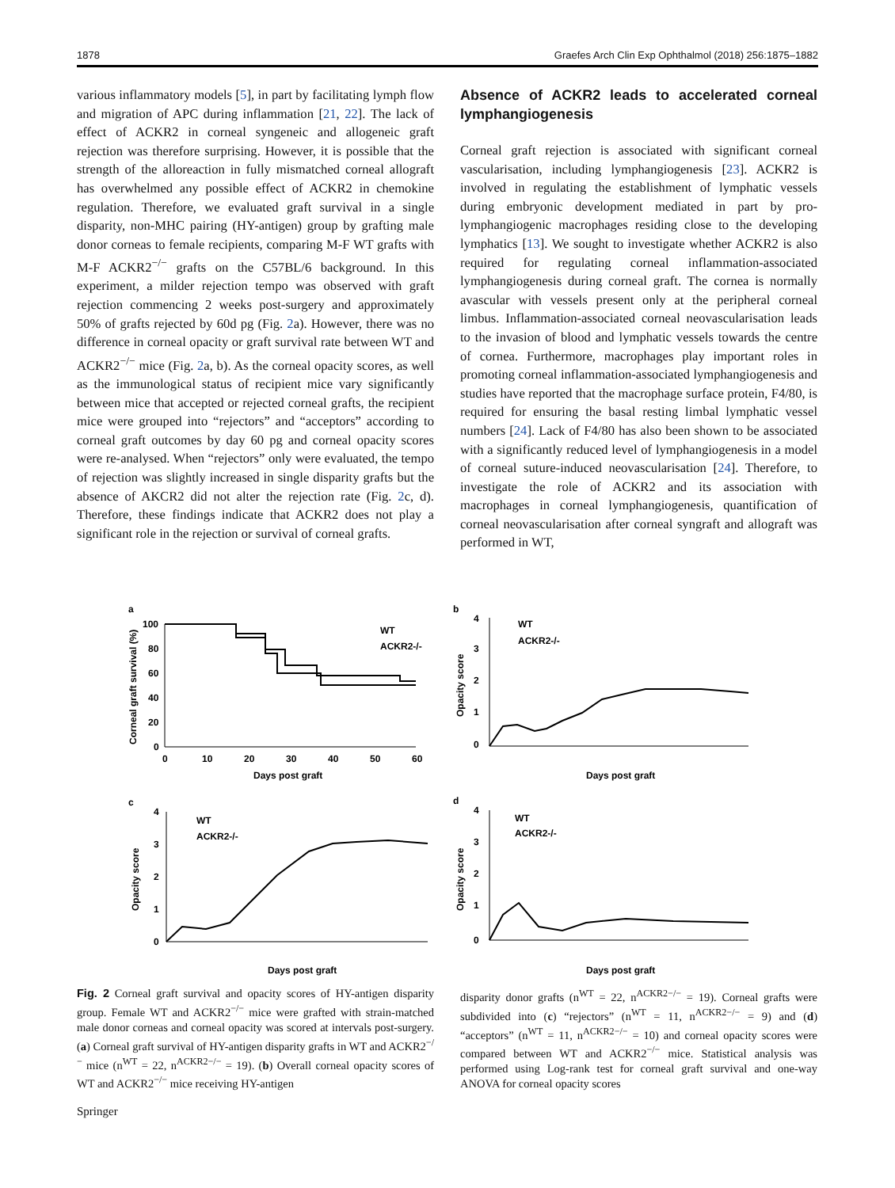1878 Graefes Arch Clin Exp Ophthalmol (2018) 256:1875–1882
various inflammatory models [5], in part by facilitating lymph flow and migration of APC during inflammation [21, 22]. The lack of effect of ACKR2 in corneal syngeneic and allogeneic graft rejection was therefore surprising. However, it is possible that the strength of the alloreaction in fully mismatched corneal allograft has overwhelmed any possible effect of ACKR2 in chemokine regulation. Therefore, we evaluated graft survival in a single disparity, non-MHC pairing (HY-antigen) group by grafting male donor corneas to female recipients, comparing M-F WT grafts with M-F ACKR2<sup>−/−</sup> grafts on the C57BL/6 background. In this experiment, a milder rejection tempo was observed with graft rejection commencing 2 weeks post-surgery and approximately 50% of grafts rejected by 60d pg (Fig. 2a). However, there was no difference in corneal opacity or graft survival rate between WT and ACKR2<sup>−/−</sup> mice (Fig. 2a, b). As the corneal opacity scores, as well as the immunological status of recipient mice vary significantly between mice that accepted or rejected corneal grafts, the recipient mice were grouped into “rejectors” and “acceptors” according to corneal graft outcomes by day 60 pg and corneal opacity scores were re-analysed. When “rejectors” only were evaluated, the tempo of rejection was slightly increased in single disparity grafts but the absence of AKCR2 did not alter the rejection rate (Fig. 2c, d). Therefore, these findings indicate that ACKR2 does not play a significant role in the rejection or survival of corneal grafts.
Absence of ACKR2 leads to accelerated corneal lymphangiogenesis
Corneal graft rejection is associated with significant corneal vascularisation, including lymphangiogenesis [23]. ACKR2 is involved in regulating the establishment of lymphatic vessels during embryonic development mediated in part by pro-lymphangiogenic macrophages residing close to the developing lymphatics [13]. We sought to investigate whether ACKR2 is also required for regulating corneal inflammation-associated lymphangiogenesis during corneal graft. The cornea is normally avascular with vessels present only at the peripheral corneal limbus. Inflammation-associated corneal neovascularisation leads to the invasion of blood and lymphatic vessels towards the centre of cornea. Furthermore, macrophages play important roles in promoting corneal inflammation-associated lymphangiogenesis and studies have reported that the macrophage surface protein, F4/80, is required for ensuring the basal resting limbal lymphatic vessel numbers [24]. Lack of F4/80 has also been shown to be associated with a significantly reduced level of lymphangiogenesis in a model of corneal suture-induced neovascularisation [24]. Therefore, to investigate the role of ACKR2 and its association with macrophages in corneal lymphangiogenesis, quantification of corneal neovascularisation after corneal syngraft and allograft was performed in WT,
a
100
80
60
40
20
0
0
10
20
30
40
50
60
Days post graft
Corneal graft survival (%)
WT
ACKR2-/-
b
4
3
2
1
0
Opacity score
WT
ACKR2-/-
Days post graft
c
4
3
2
1
0
Opacity score
WT
ACKR2-/-
Days post graft
d
4
3
2
1
0
Opacity score
WT
ACKR2-/-
Days post graft
Fig. 2 Corneal graft survival and opacity scores of HY-antigen disparity group. Female WT and ACKR2<sup>−/−</sup> mice were grafted with strain-matched male donor corneas and corneal opacity was scored at intervals post-surgery. (a) Corneal graft survival of HY-antigen disparity grafts in WT and ACKR2<sup>−/−</sup> mice (n<sup>WT</sup> = 22, n<sup>ACKR2−/−</sup> = 19). (b) Overall corneal opacity scores of WT and ACKR2<sup>−/−</sup> mice receiving HY-antigen
disparity donor grafts (n<sup>WT</sup> = 22, n<sup>ACKR2−/−</sup> = 19). Corneal grafts were subdivided into (c) “rejectors” (n<sup>WT</sup> = 11, n<sup>ACKR2−/−</sup> = 9) and (d) “acceptors” (n<sup>WT</sup> = 11, n<sup>ACKR2−/−</sup> = 10) and corneal opacity scores were compared between WT and ACKR2<sup>−/−</sup> mice. Statistical analysis was performed using Log-rank test for corneal graft survival and one-way ANOVA for corneal opacity scores
Springer